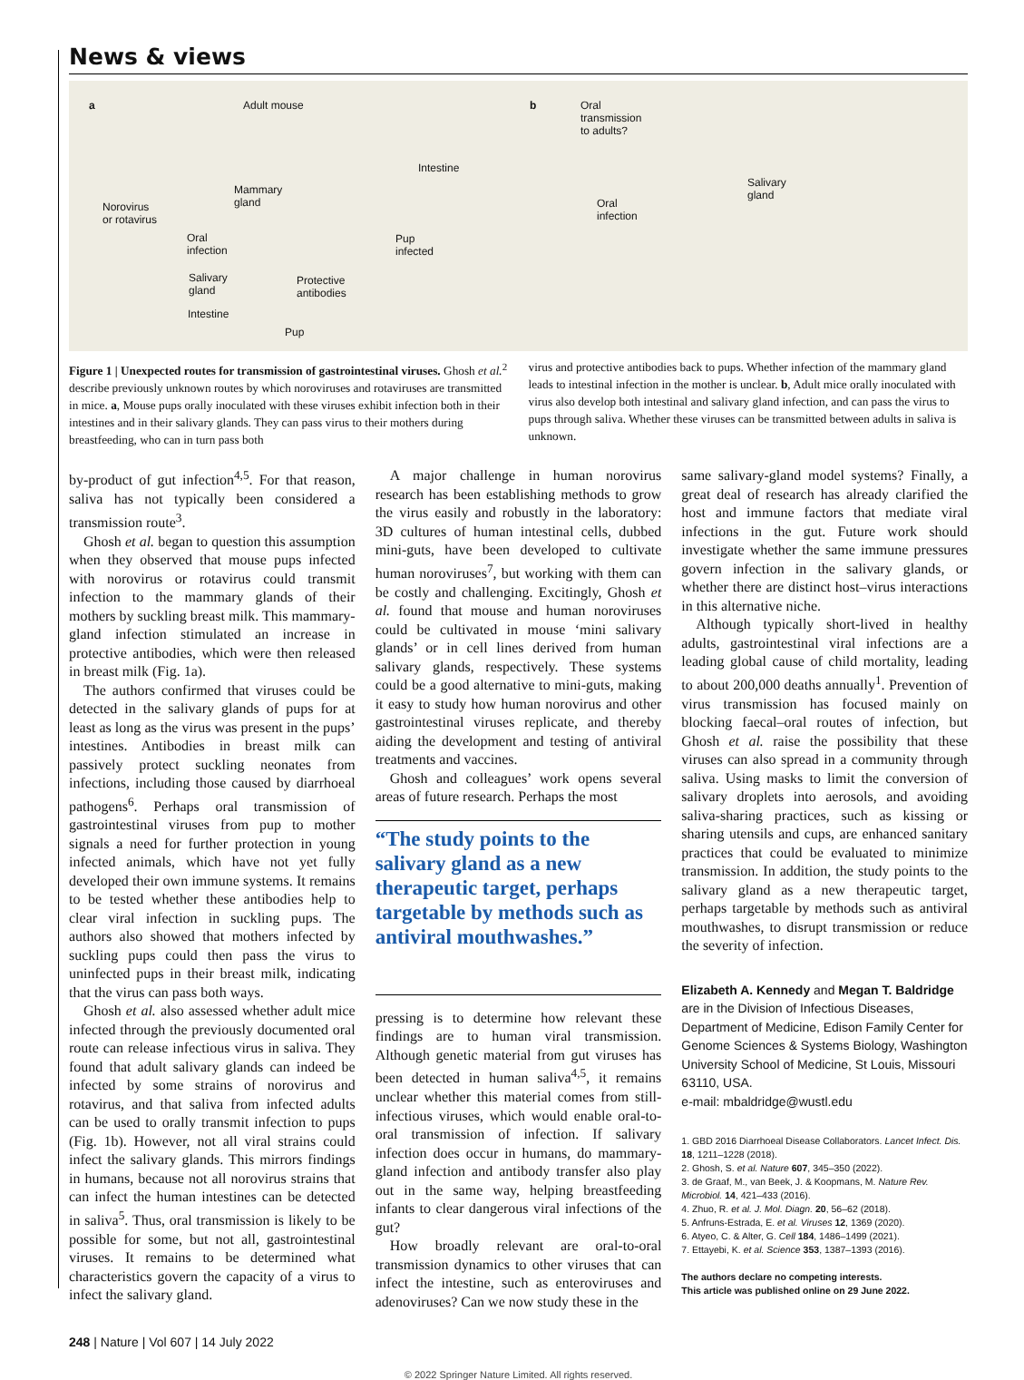News & views
a Adult mouse
Intestine
Mammary
gland Norovirus
or rotavirus
Oral
infection
Pup
infected
Salivary
gland
Protective
antibodies
Intestine
Pup
b Oral
transmission
to adults?
Oral
infection
Salivary
gland
Figure 1 | Unexpected routes for transmission of gastrointestinal viruses. Ghosh et al.<sup>2</sup> describe previously unknown routes by which noroviruses and rotaviruses are transmitted in mice. a, Mouse pups orally inoculated with these viruses exhibit infection both in their intestines and in their salivary glands. They can pass virus to their mothers during breastfeeding, who can in turn pass both
virus and protective antibodies back to pups. Whether infection of the mammary gland leads to intestinal infection in the mother is unclear. b, Adult mice orally inoculated with virus also develop both intestinal and salivary gland infection, and can pass the virus to pups through saliva. Whether these viruses can be transmitted between adults in saliva is unknown.
by-product of gut infection<sup>4,5</sup>. For that reason, saliva has not typically been considered a transmission route<sup>3</sup>.
Ghosh et al. began to question this assumption when they observed that mouse pups infected with norovirus or rotavirus could transmit infection to the mammary glands of their mothers by suckling breast milk. This mammary-gland infection stimulated an increase in protective antibodies, which were then released in breast milk (Fig. 1a).
The authors confirmed that viruses could be detected in the salivary glands of pups for at least as long as the virus was present in the pups’ intestines. Antibodies in breast milk can passively protect suckling neonates from infections, including those caused by diarrhoeal pathogens<sup>6</sup>. Perhaps oral transmission of gastrointestinal viruses from pup to mother signals a need for further protection in young infected animals, which have not yet fully developed their own immune systems. It remains to be tested whether these antibodies help to clear viral infection in suckling pups. The authors also showed that mothers infected by suckling pups could then pass the virus to uninfected pups in their breast milk, indicating that the virus can pass both ways.
Ghosh et al. also assessed whether adult mice infected through the previously documented oral route can release infectious virus in saliva. They found that adult salivary glands can indeed be infected by some strains of norovirus and rotavirus, and that saliva from infected adults can be used to orally transmit infection to pups (Fig. 1b). However, not all viral strains could infect the salivary glands. This mirrors findings in humans, because not all norovirus strains that can infect the human intestines can be detected in saliva<sup>5</sup>. Thus, oral transmission is likely to be possible for some, but not all, gastrointestinal viruses. It remains to be determined what characteristics govern the capacity of a virus to infect the salivary gland.
A major challenge in human norovirus research has been establishing methods to grow the virus easily and robustly in the laboratory: 3D cultures of human intestinal cells, dubbed mini-guts, have been developed to cultivate human noroviruses<sup>7</sup>, but working with them can be costly and challenging. Excitingly, Ghosh et al. found that mouse and human noroviruses could be cultivated in mouse ‘mini salivary glands’ or in cell lines derived from human salivary glands, respectively. These systems could be a good alternative to mini-guts, making it easy to study how human norovirus and other gastrointestinal viruses replicate, and thereby aiding the development and testing of antiviral treatments and vaccines.
Ghosh and colleagues’ work opens several areas of future research. Perhaps the most
“The study points to the salivary gland as a new therapeutic target, perhaps targetable by methods such as antiviral mouthwashes.”
pressing is to determine how relevant these findings are to human viral transmission. Although genetic material from gut viruses has been detected in human saliva<sup>4,5</sup>, it remains unclear whether this material comes from still-infectious viruses, which would enable oral-to-oral transmission of infection. If salivary infection does occur in humans, do mammary-gland infection and antibody transfer also play out in the same way, helping breastfeeding infants to clear dangerous viral infections of the gut?
How broadly relevant are oral-to-oral transmission dynamics to other viruses that can infect the intestine, such as enteroviruses and adenoviruses? Can we now study these in the
same salivary-gland model systems? Finally, a great deal of research has already clarified the host and immune factors that mediate viral infections in the gut. Future work should investigate whether the same immune pressures govern infection in the salivary glands, or whether there are distinct host–virus interactions in this alternative niche.
Although typically short-lived in healthy adults, gastrointestinal viral infections are a leading global cause of child mortality, leading to about 200,000 deaths annually<sup>1</sup>. Prevention of virus transmission has focused mainly on blocking faecal–oral routes of infection, but Ghosh et al. raise the possibility that these viruses can also spread in a community through saliva. Using masks to limit the conversion of salivary droplets into aerosols, and avoiding saliva-sharing practices, such as kissing or sharing utensils and cups, are enhanced sanitary practices that could be evaluated to minimize transmission. In addition, the study points to the salivary gland as a new therapeutic target, perhaps targetable by methods such as antiviral mouthwashes, to disrupt transmission or reduce the severity of infection.
Elizabeth A. Kennedy and Megan T. Baldridge are in the Division of Infectious Diseases, Department of Medicine, Edison Family Center for Genome Sciences & Systems Biology, Washington University School of Medicine, St Louis, Missouri 63110, USA.
e-mail: mbaldridge@wustl.edu
1. GBD 2016 Diarrhoeal Disease Collaborators. Lancet Infect. Dis. 18, 1211–1228 (2018).
2. Ghosh, S. et al. Nature 607, 345–350 (2022).
3. de Graaf, M., van Beek, J. & Koopmans, M. Nature Rev. Microbiol. 14, 421–433 (2016).
4. Zhuo, R. et al. J. Mol. Diagn. 20, 56–62 (2018).
5. Anfruns-Estrada, E. et al. Viruses 12, 1369 (2020).
6. Atyeo, C. & Alter, G. Cell 184, 1486–1499 (2021).
7. Ettayebi, K. et al. Science 353, 1387–1393 (2016).
The authors declare no competing interests.
This article was published online on 29 June 2022.
248 | Nature | Vol 607 | 14 July 2022
© 2022 Springer Nature Limited. All rights reserved.